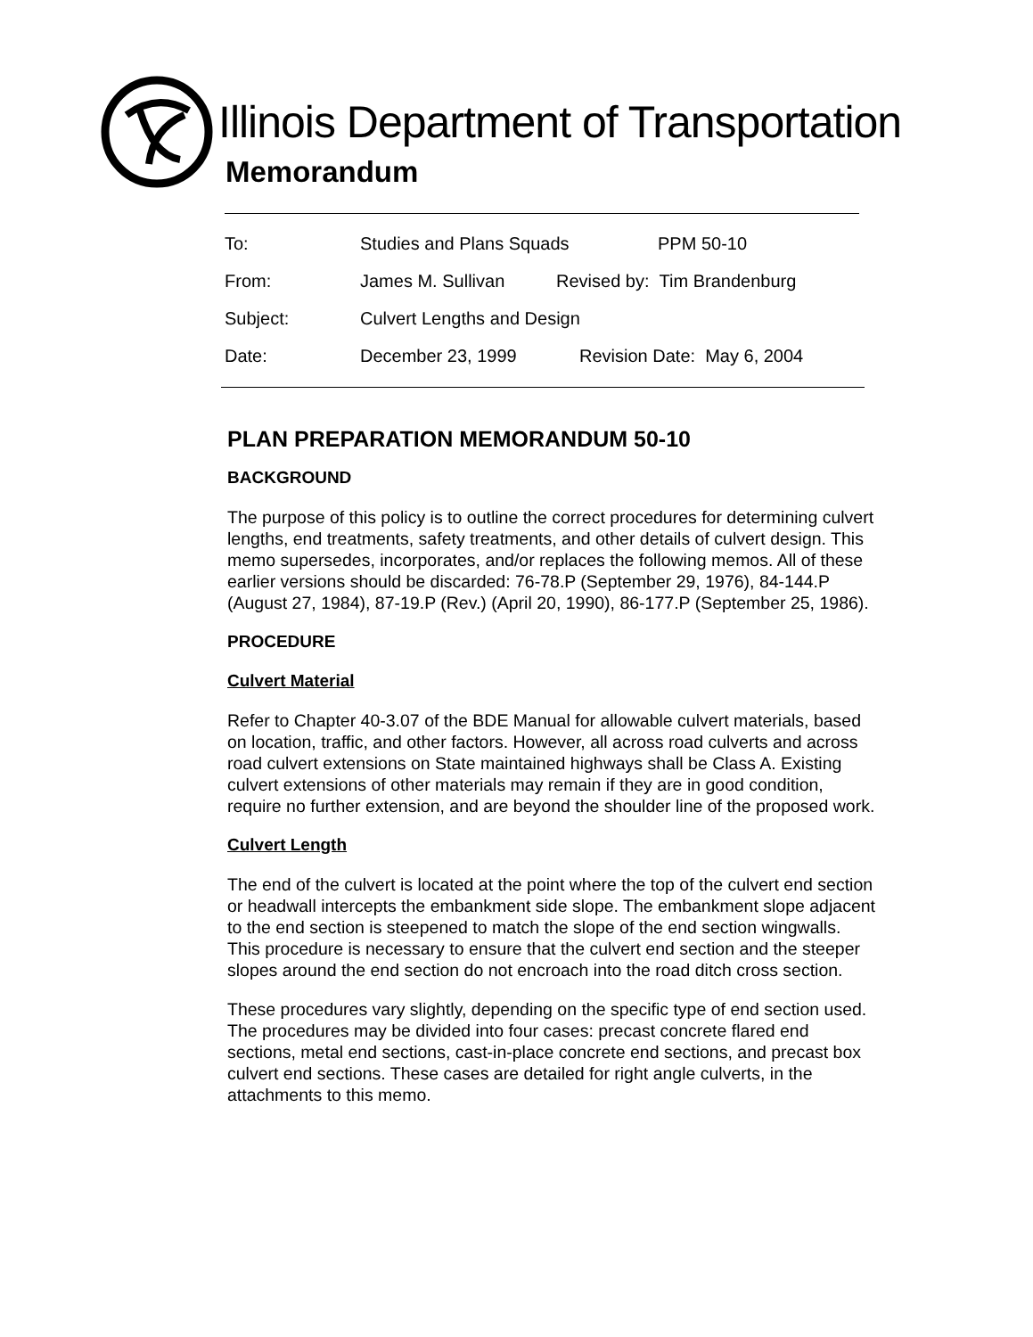Illinois Department of Transportation
Memorandum
To: Studies and Plans Squads PPM 50-10
From: James M. Sullivan Revised by: Tim Brandenburg
Subject: Culvert Lengths and Design
Date: December 23, 1999 Revision Date: May 6, 2004
PLAN PREPARATION MEMORANDUM 50-10
BACKGROUND
The purpose of this policy is to outline the correct procedures for determining culvert lengths, end treatments, safety treatments, and other details of culvert design. This memo supersedes, incorporates, and/or replaces the following memos. All of these earlier versions should be discarded: 76-78.P (September 29, 1976), 84-144.P (August 27, 1984), 87-19.P (Rev.) (April 20, 1990), 86-177.P (September 25, 1986).
PROCEDURE
Culvert Material
Refer to Chapter 40-3.07 of the BDE Manual for allowable culvert materials, based on location, traffic, and other factors. However, all across road culverts and across road culvert extensions on State maintained highways shall be Class A. Existing culvert extensions of other materials may remain if they are in good condition, require no further extension, and are beyond the shoulder line of the proposed work.
Culvert Length
The end of the culvert is located at the point where the top of the culvert end section or headwall intercepts the embankment side slope. The embankment slope adjacent to the end section is steepened to match the slope of the end section wingwalls. This procedure is necessary to ensure that the culvert end section and the steeper slopes around the end section do not encroach into the road ditch cross section.
These procedures vary slightly, depending on the specific type of end section used. The procedures may be divided into four cases: precast concrete flared end sections, metal end sections, cast-in-place concrete end sections, and precast box culvert end sections. These cases are detailed for right angle culverts, in the attachments to this memo.